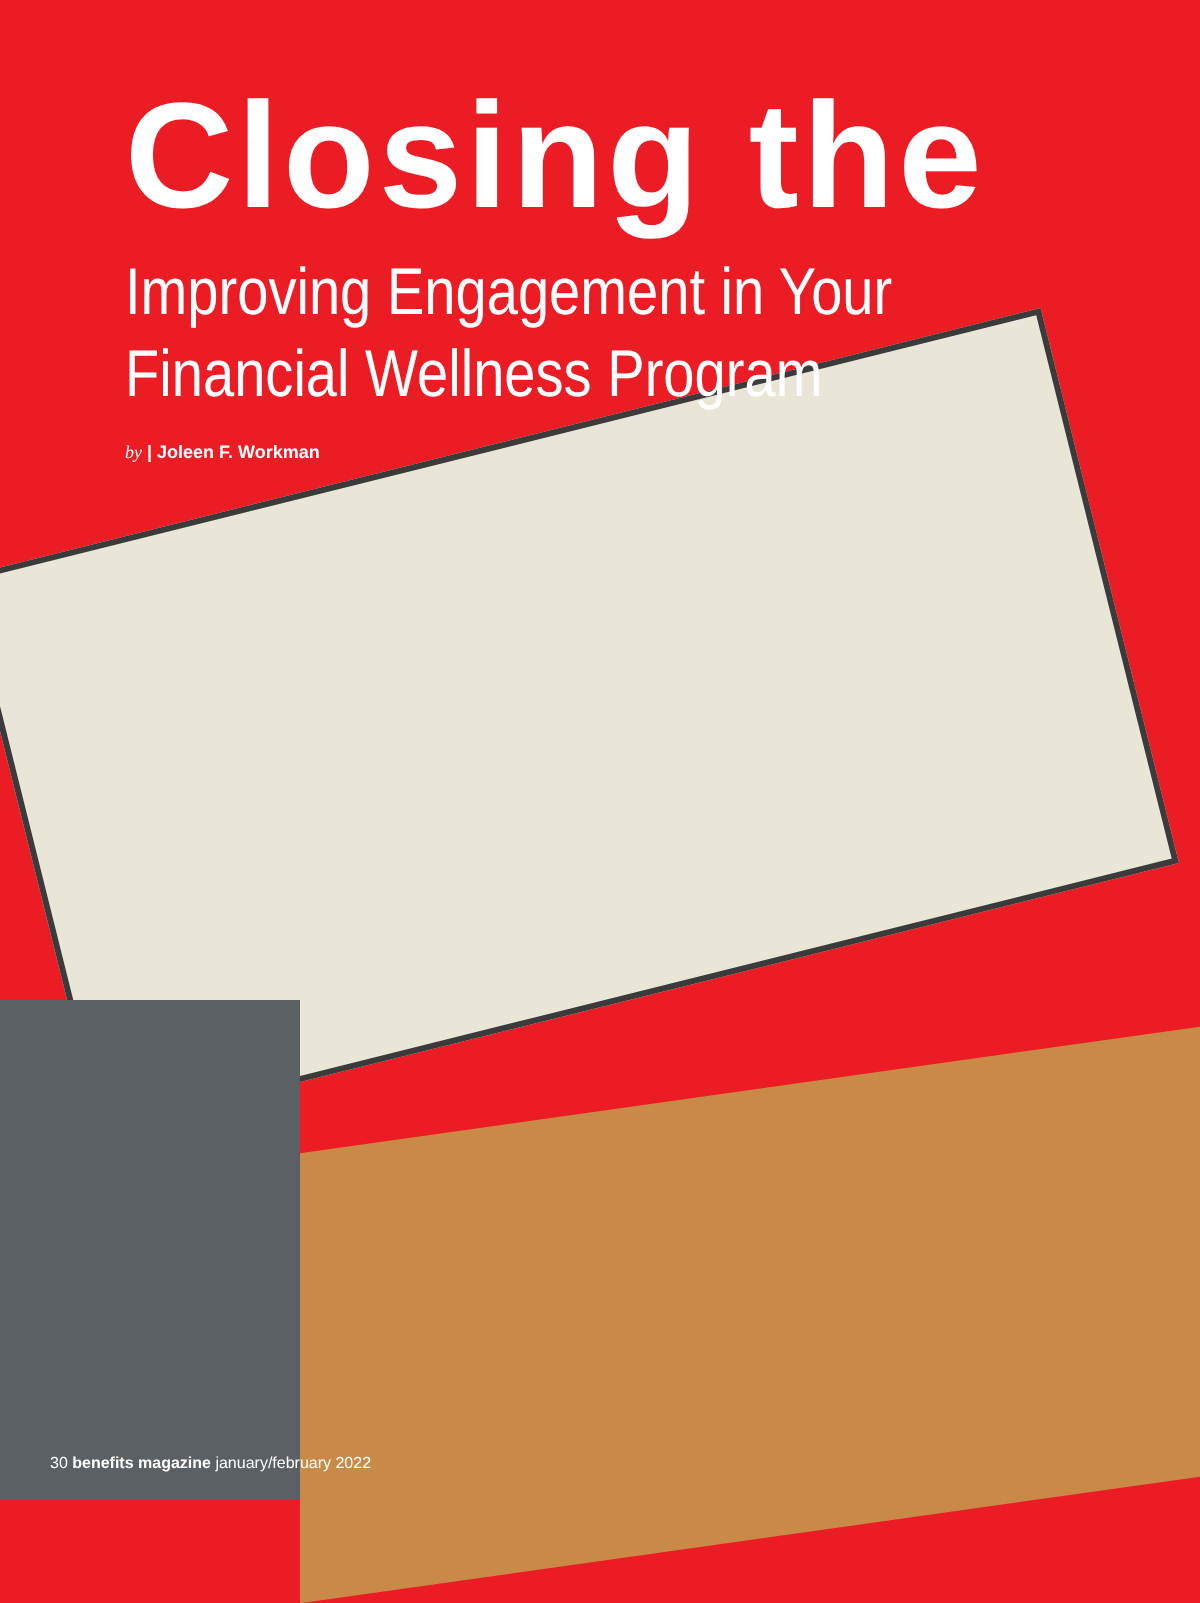Closing the
Improving Engagement in Your
Financial Wellness Program
by | Joleen F. Workman
30 benefits magazine january/february 2022